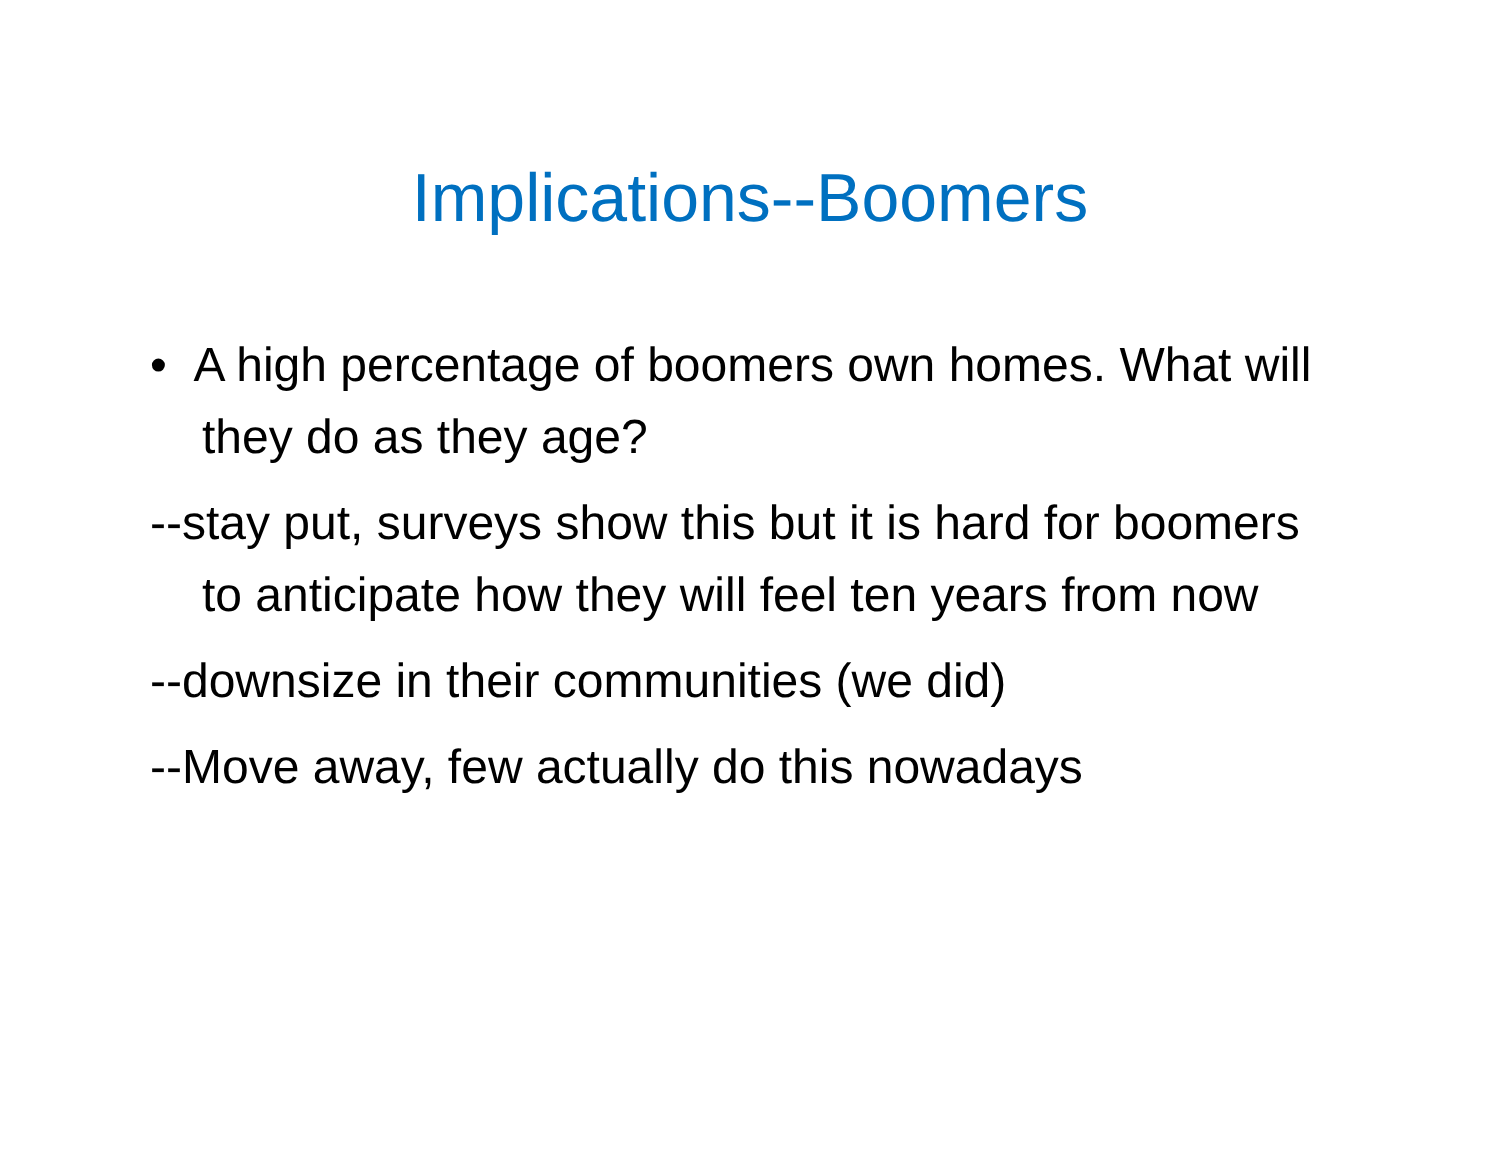Implications--Boomers
• A high percentage of boomers own homes. What will they do as they age?
--stay put, surveys show this but it is hard for boomers to anticipate how they will feel ten years from now
--downsize in their communities (we did)
--Move away, few actually do this nowadays